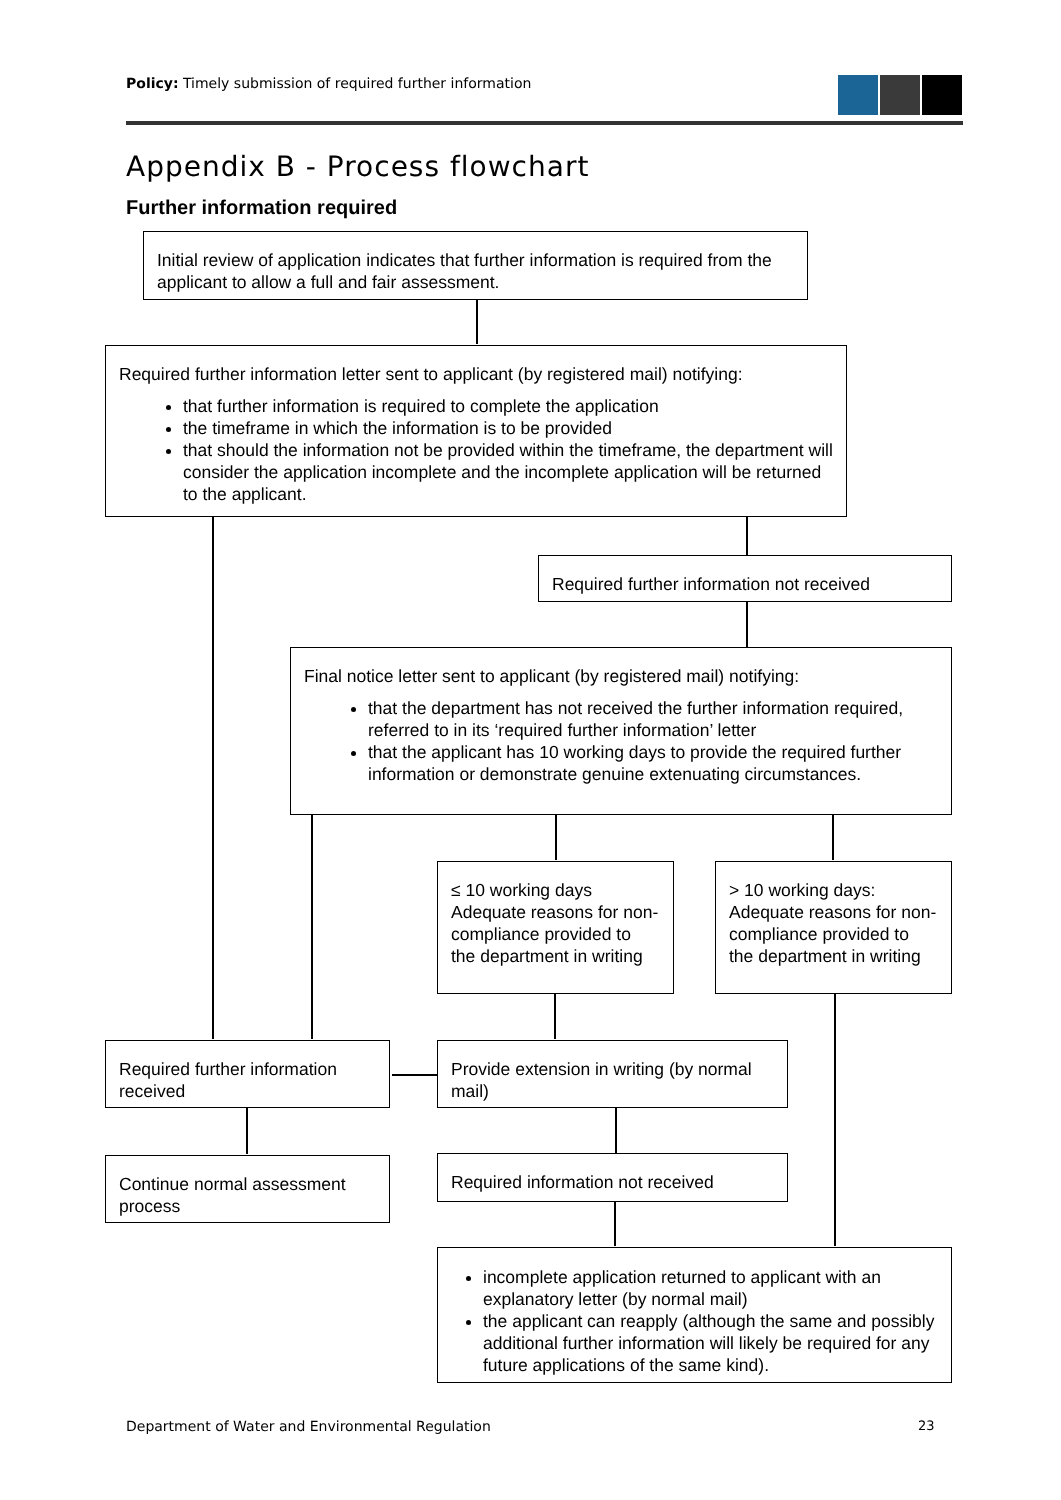Policy: Timely submission of required further information
Appendix B - Process flowchart
Further information required
Initial review of application indicates that further information is required from the applicant to allow a full and fair assessment.
Required further information letter sent to applicant (by registered mail) notifying:
that further information is required to complete the application
the timeframe in which the information is to be provided
that should the information not be provided within the timeframe, the department will consider the application incomplete and the incomplete application will be returned to the applicant.
Required further information not received
Final notice letter sent to applicant (by registered mail) notifying:
that the department has not received the further information required, referred to in its ‘required further information’ letter
that the applicant has 10 working days to provide the required further information or demonstrate genuine extenuating circumstances.
≤ 10 working days Adequate reasons for non-compliance provided to the department in writing
> 10 working days: Adequate reasons for non-compliance provided to the department in writing
Required further information received
Provide extension in writing (by normal mail)
Continue normal assessment process
Required information not received
incomplete application returned to applicant with an explanatory letter (by normal mail)
the applicant can reapply (although the same and possibly additional further information will likely be required for any future applications of the same kind).
Department of Water and Environmental Regulation
23